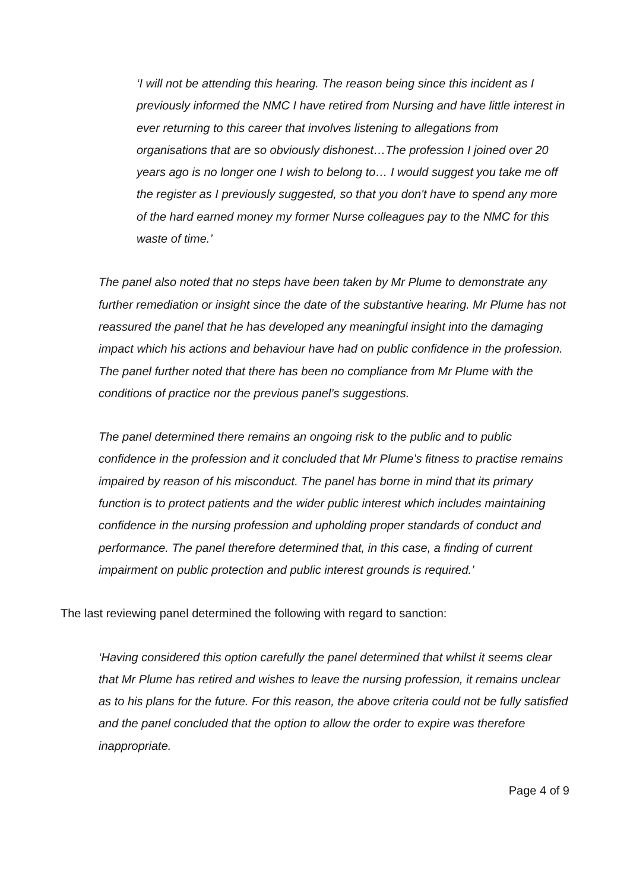‘I will not be attending this hearing. The reason being since this incident as I previously informed the NMC I have retired from Nursing and have little interest in ever returning to this career that involves listening to allegations from organisations that are so obviously dishonest…The profession I joined over 20 years ago is no longer one I wish to belong to… I would suggest you take me off the register as I previously suggested, so that you don't have to spend any more of the hard earned money my former Nurse colleagues pay to the NMC for this waste of time.’
The panel also noted that no steps have been taken by Mr Plume to demonstrate any further remediation or insight since the date of the substantive hearing. Mr Plume has not reassured the panel that he has developed any meaningful insight into the damaging impact which his actions and behaviour have had on public confidence in the profession. The panel further noted that there has been no compliance from Mr Plume with the conditions of practice nor the previous panel’s suggestions.
The panel determined there remains an ongoing risk to the public and to public confidence in the profession and it concluded that Mr Plume’s fitness to practise remains impaired by reason of his misconduct. The panel has borne in mind that its primary function is to protect patients and the wider public interest which includes maintaining confidence in the nursing profession and upholding proper standards of conduct and performance. The panel therefore determined that, in this case, a finding of current impairment on public protection and public interest grounds is required.’
The last reviewing panel determined the following with regard to sanction:
‘Having considered this option carefully the panel determined that whilst it seems clear that Mr Plume has retired and wishes to leave the nursing profession, it remains unclear as to his plans for the future. For this reason, the above criteria could not be fully satisfied and the panel concluded that the option to allow the order to expire was therefore inappropriate.
Page 4 of 9